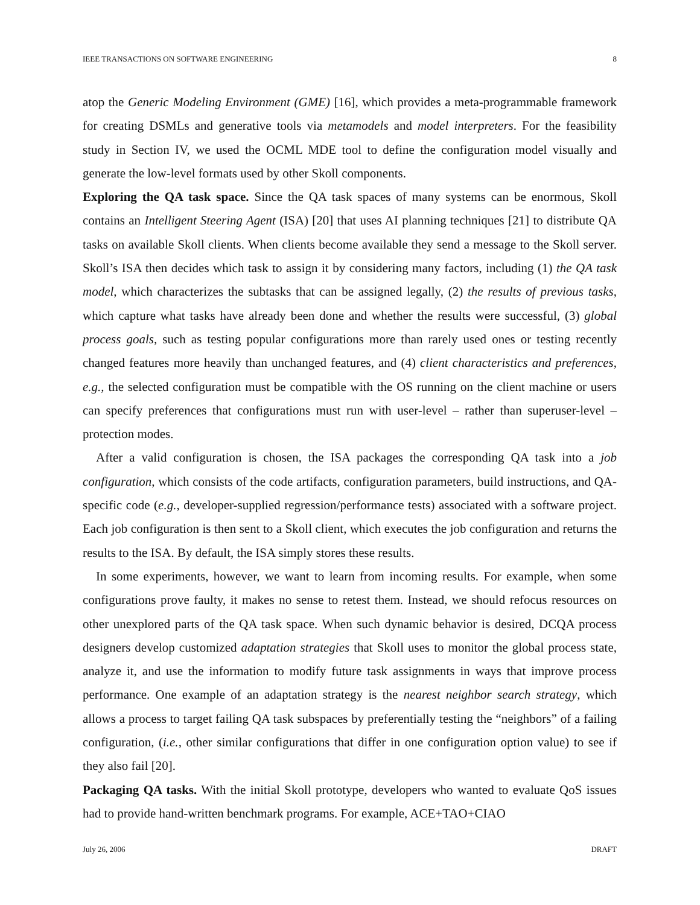IEEE TRANSACTIONS ON SOFTWARE ENGINEERING 8
atop the Generic Modeling Environment (GME) [16], which provides a meta-programmable framework for creating DSMLs and generative tools via metamodels and model interpreters. For the feasibility study in Section IV, we used the OCML MDE tool to define the configuration model visually and generate the low-level formats used by other Skoll components.
Exploring the QA task space. Since the QA task spaces of many systems can be enormous, Skoll contains an Intelligent Steering Agent (ISA) [20] that uses AI planning techniques [21] to distribute QA tasks on available Skoll clients. When clients become available they send a message to the Skoll server. Skoll’s ISA then decides which task to assign it by considering many factors, including (1) the QA task model, which characterizes the subtasks that can be assigned legally, (2) the results of previous tasks, which capture what tasks have already been done and whether the results were successful, (3) global process goals, such as testing popular configurations more than rarely used ones or testing recently changed features more heavily than unchanged features, and (4) client characteristics and preferences, e.g., the selected configuration must be compatible with the OS running on the client machine or users can specify preferences that configurations must run with user-level – rather than superuser-level – protection modes.
After a valid configuration is chosen, the ISA packages the corresponding QA task into a job configuration, which consists of the code artifacts, configuration parameters, build instructions, and QA-specific code (e.g., developer-supplied regression/performance tests) associated with a software project. Each job configuration is then sent to a Skoll client, which executes the job configuration and returns the results to the ISA. By default, the ISA simply stores these results.
In some experiments, however, we want to learn from incoming results. For example, when some configurations prove faulty, it makes no sense to retest them. Instead, we should refocus resources on other unexplored parts of the QA task space. When such dynamic behavior is desired, DCQA process designers develop customized adaptation strategies that Skoll uses to monitor the global process state, analyze it, and use the information to modify future task assignments in ways that improve process performance. One example of an adaptation strategy is the nearest neighbor search strategy, which allows a process to target failing QA task subspaces by preferentially testing the “neighbors” of a failing configuration, (i.e., other similar configurations that differ in one configuration option value) to see if they also fail [20].
Packaging QA tasks. With the initial Skoll prototype, developers who wanted to evaluate QoS issues had to provide hand-written benchmark programs. For example, ACE+TAO+CIAO
July 26, 2006 DRAFT